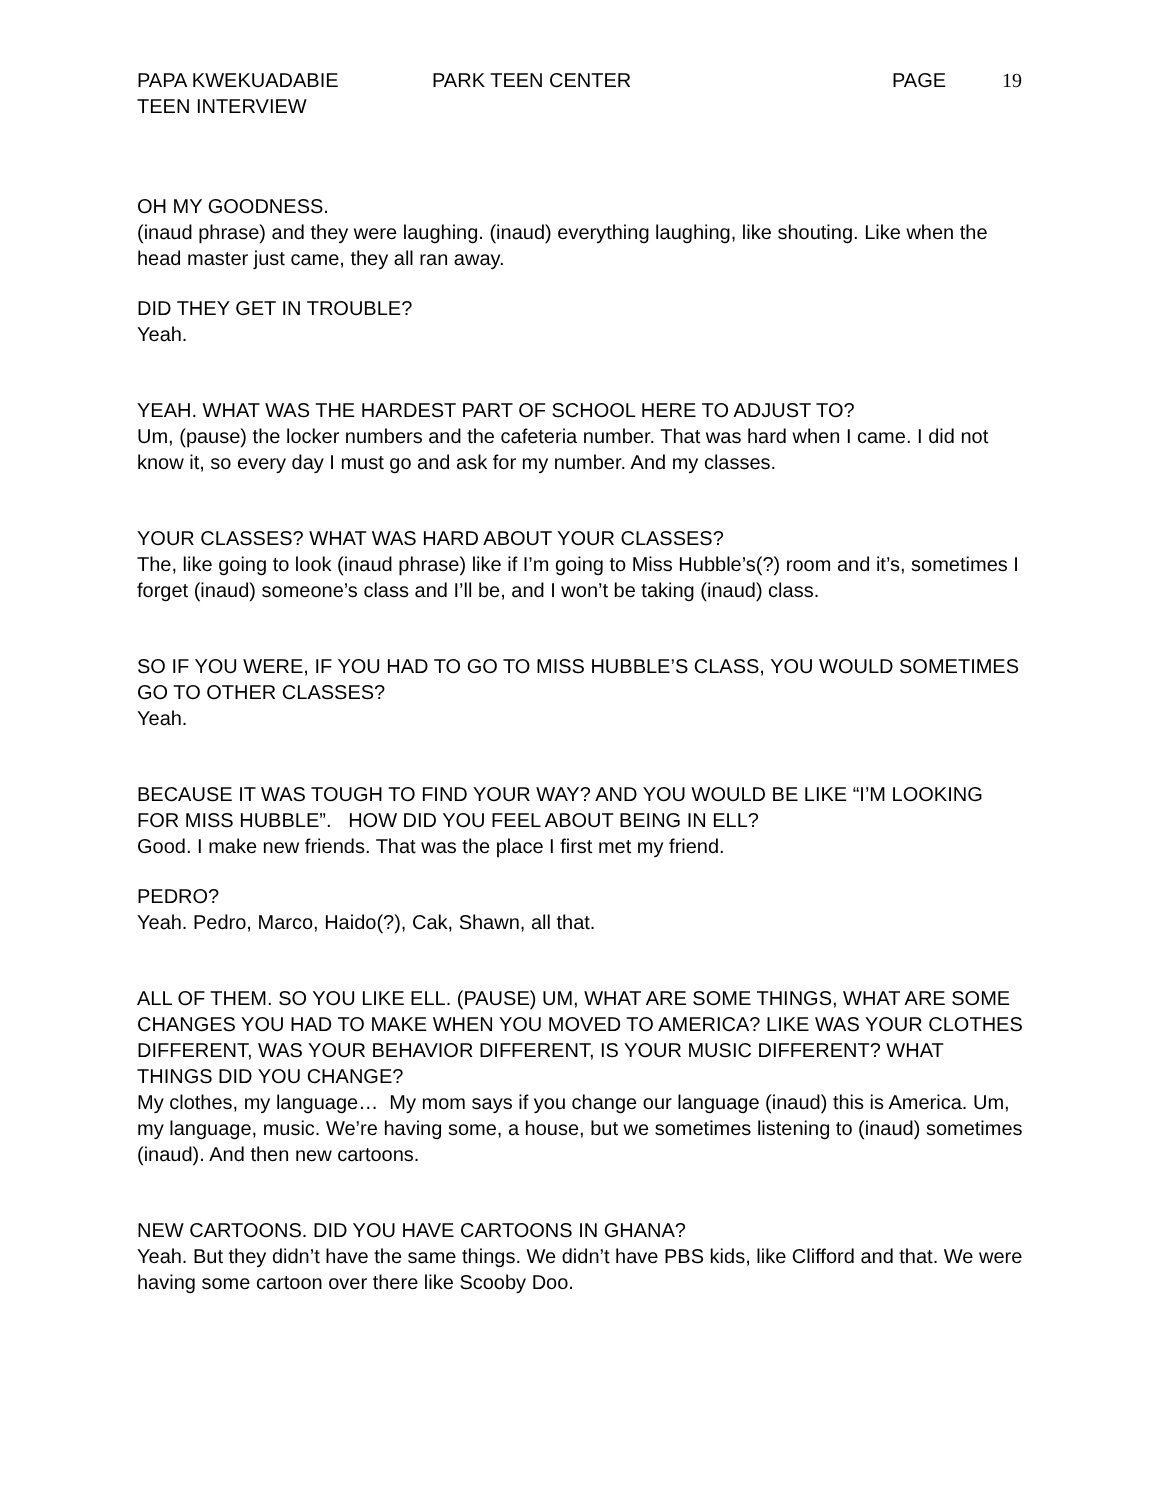PAPA KWEKUADABIE PARK TEEN CENTER PAGE 19
TEEN INTERVIEW
OH MY GOODNESS.
(inaud phrase) and they were laughing. (inaud) everything laughing, like shouting. Like when the head master just came, they all ran away.
DID THEY GET IN TROUBLE?
Yeah.
YEAH. WHAT WAS THE HARDEST PART OF SCHOOL HERE TO ADJUST TO?
Um, (pause) the locker numbers and the cafeteria number. That was hard when I came. I did not know it, so every day I must go and ask for my number. And my classes.
YOUR CLASSES? WHAT WAS HARD ABOUT YOUR CLASSES?
The, like going to look (inaud phrase) like if I’m going to Miss Hubble’s(?) room and it’s, sometimes I forget (inaud) someone’s class and I’ll be, and I won’t be taking (inaud) class.
SO IF YOU WERE, IF YOU HAD TO GO TO MISS HUBBLE’S CLASS, YOU WOULD SOMETIMES GO TO OTHER CLASSES?
Yeah.
BECAUSE IT WAS TOUGH TO FIND YOUR WAY? AND YOU WOULD BE LIKE “I’M LOOKING FOR MISS HUBBLE”. HOW DID YOU FEEL ABOUT BEING IN ELL?
Good. I make new friends. That was the place I first met my friend.
PEDRO?
Yeah. Pedro, Marco, Haido(?), Cak, Shawn, all that.
ALL OF THEM. SO YOU LIKE ELL. (PAUSE) UM, WHAT ARE SOME THINGS, WHAT ARE SOME CHANGES YOU HAD TO MAKE WHEN YOU MOVED TO AMERICA? LIKE WAS YOUR CLOTHES DIFFERENT, WAS YOUR BEHAVIOR DIFFERENT, IS YOUR MUSIC DIFFERENT? WHAT THINGS DID YOU CHANGE?
My clothes, my language… My mom says if you change our language (inaud) this is America. Um, my language, music. We’re having some, a house, but we sometimes listening to (inaud) sometimes (inaud). And then new cartoons.
NEW CARTOONS. DID YOU HAVE CARTOONS IN GHANA?
Yeah. But they didn’t have the same things. We didn’t have PBS kids, like Clifford and that. We were having some cartoon over there like Scooby Doo.